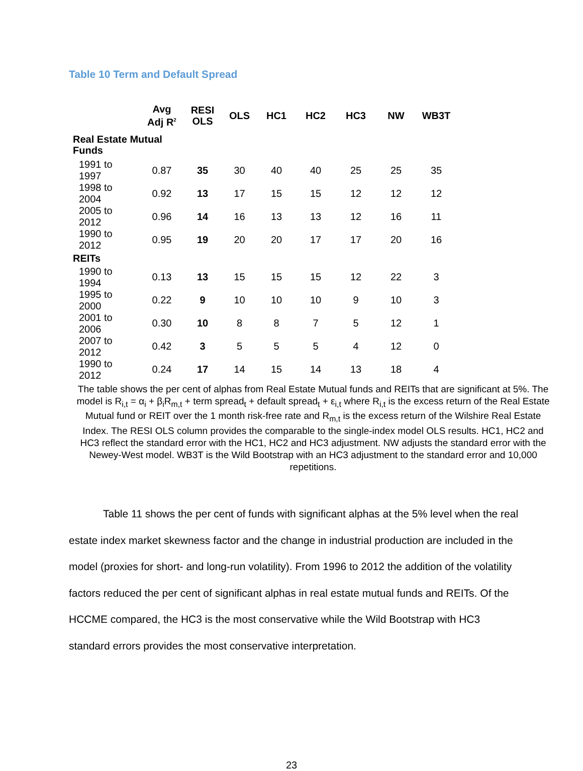Table 10 Term and Default Spread
| | Avg Adj R<sup>2</sup> | RESI OLS | OLS | HC1 | HC2 | HC3 | NW | WB3T |
| --- | --- | --- | --- | --- | --- | --- | --- | --- |
| Real Estate Mutual Funds | | | | | | | | |
| 1991 to 1997 | 0.87 | 35 | 30 | 40 | 40 | 25 | 25 | 35 |
| 1998 to 2004 | 0.92 | 13 | 17 | 15 | 15 | 12 | 12 | 12 |
| 2005 to 2012 | 0.96 | 14 | 16 | 13 | 13 | 12 | 16 | 11 |
| 1990 to 2012 | 0.95 | 19 | 20 | 20 | 17 | 17 | 20 | 16 |
| REITs | | | | | | | | |
| 1990 to 1994 | 0.13 | 13 | 15 | 15 | 15 | 12 | 22 | 3 |
| 1995 to 2000 | 0.22 | 9 | 10 | 10 | 10 | 9 | 10 | 3 |
| 2001 to 2006 | 0.30 | 10 | 8 | 8 | 7 | 5 | 12 | 1 |
| 2007 to 2012 | 0.42 | 3 | 5 | 5 | 5 | 4 | 12 | 0 |
| 1990 to 2012 | 0.24 | 17 | 14 | 15 | 14 | 13 | 18 | 4 |
The table shows the per cent of alphas from Real Estate Mutual funds and REITs that are significant at 5%. The model is R<sub>i,t</sub> = α<sub>i</sub> + β<sub>i</sub>R<sub>m,t</sub> + term spread<sub>t</sub> + default spread<sub>t</sub> + ε<sub>i,t</sub> where R<sub>i,t</sub> is the excess return of the Real Estate Mutual fund or REIT over the 1 month risk-free rate and R<sub>m,t</sub> is the excess return of the Wilshire Real Estate Index. The RESI OLS column provides the comparable to the single-index model OLS results. HC1, HC2 and HC3 reflect the standard error with the HC1, HC2 and HC3 adjustment. NW adjusts the standard error with the Newey-West model. WB3T is the Wild Bootstrap with an HC3 adjustment to the standard error and 10,000 repetitions.
Table 11 shows the per cent of funds with significant alphas at the 5% level when the real estate index market skewness factor and the change in industrial production are included in the model (proxies for short- and long-run volatility). From 1996 to 2012 the addition of the volatility factors reduced the per cent of significant alphas in real estate mutual funds and REITs. Of the HCCME compared, the HC3 is the most conservative while the Wild Bootstrap with HC3 standard errors provides the most conservative interpretation.
23